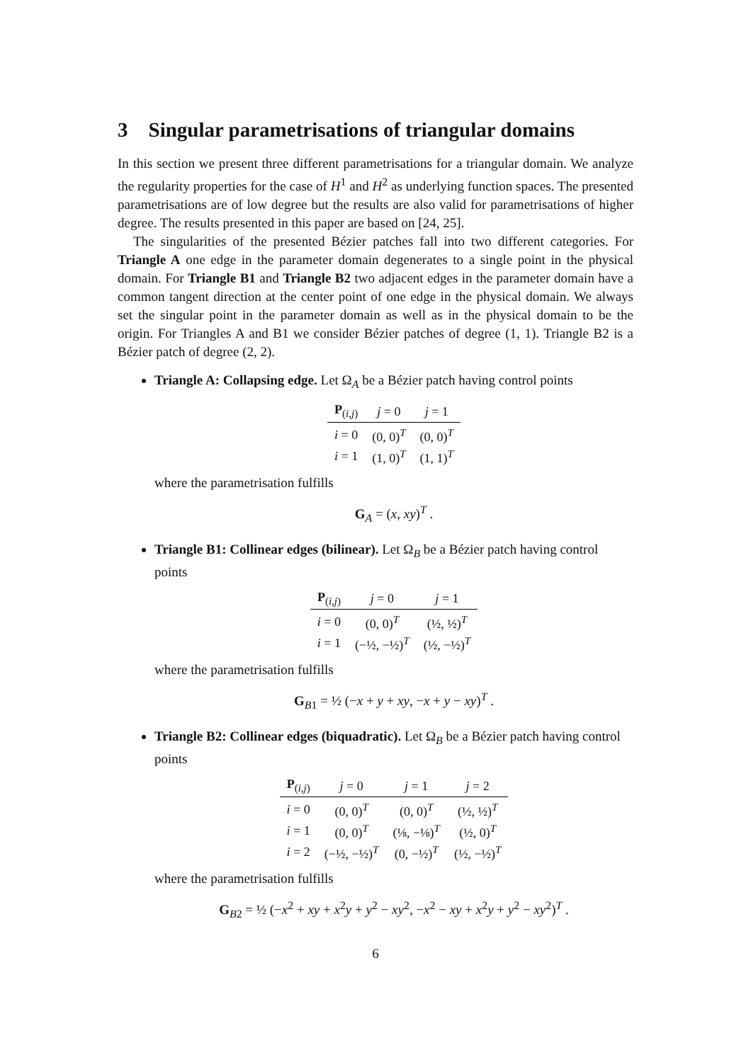3 Singular parametrisations of triangular domains
In this section we present three different parametrisations for a triangular domain. We analyze the regularity properties for the case of H<sup>1</sup> and H<sup>2</sup> as underlying function spaces. The presented parametrisations are of low degree but the results are also valid for parametrisations of higher degree. The results presented in this paper are based on [24, 25].
The singularities of the presented Bézier patches fall into two different categories. For Triangle A one edge in the parameter domain degenerates to a single point in the physical domain. For Triangle B1 and Triangle B2 two adjacent edges in the parameter domain have a common tangent direction at the center point of one edge in the physical domain. We always set the singular point in the parameter domain as well as in the physical domain to be the origin. For Triangles A and B1 we consider Bézier patches of degree (1, 1). Triangle B2 is a Bézier patch of degree (2, 2).
Triangle A: Collapsing edge. Let Ω<sub>A</sub> be a Bézier patch having control points
| P<sub>(i,j)</sub> | j = 0 | j = 1 |
| --- | --- | --- |
| i = 0 | (0, 0)<sup>T</sup> | (0, 0)<sup>T</sup> |
| i = 1 | (1, 0)<sup>T</sup> | (1, 1)<sup>T</sup> |
where the parametrisation fulfills
G<sub>A</sub> = (x, xy)<sup>T</sup> .
Triangle B1: Collinear edges (bilinear). Let Ω<sub>B</sub> be a Bézier patch having control points
| P<sub>(i,j)</sub> | j = 0 | j = 1 |
| --- | --- | --- |
| i = 0 | (0, 0)<sup>T</sup> | (½, ½)<sup>T</sup> |
| i = 1 | (−½, −½)<sup>T</sup> | (½, −½)<sup>T</sup> |
where the parametrisation fulfills
G<sub>B1</sub> = ½ (−x + y + xy, −x + y − xy)<sup>T</sup> .
Triangle B2: Collinear edges (biquadratic). Let Ω<sub>B</sub> be a Bézier patch having control points
| P<sub>(i,j)</sub> | j = 0 | j = 1 | j = 2 |
| --- | --- | --- | --- |
| i = 0 | (0, 0)<sup>T</sup> | (0, 0)<sup>T</sup> | (½, ½)<sup>T</sup> |
| i = 1 | (0, 0)<sup>T</sup> | (⅛, −⅛)<sup>T</sup> | (½, 0)<sup>T</sup> |
| i = 2 | (−½, −½)<sup>T</sup> | (0, −½)<sup>T</sup> | (½, −½)<sup>T</sup> |
where the parametrisation fulfills
G<sub>B2</sub> = ½ (−x<sup>2</sup> + xy + x<sup>2</sup>y + y<sup>2</sup> − xy<sup>2</sup>, −x<sup>2</sup> − xy + x<sup>2</sup>y + y<sup>2</sup> − xy<sup>2</sup>)<sup>T</sup> .
6